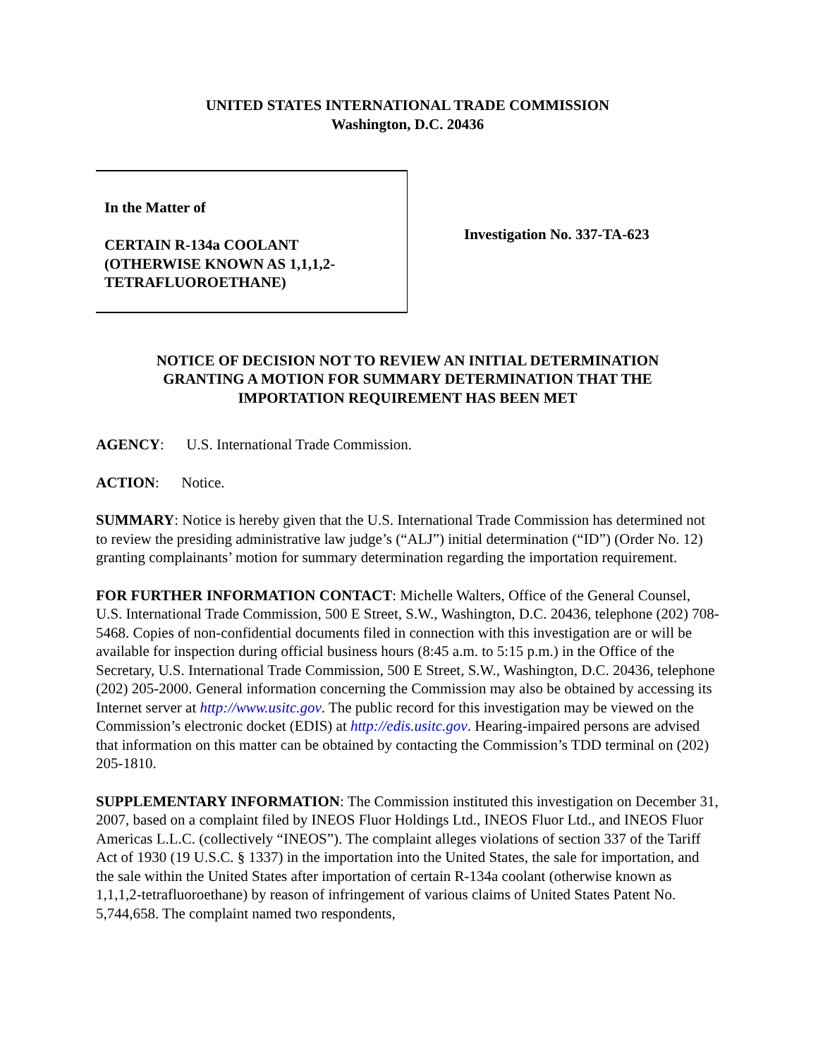UNITED STATES INTERNATIONAL TRADE COMMISSION
Washington, D.C. 20436
In the Matter of
CERTAIN R-134a COOLANT
(OTHERWISE KNOWN AS 1,1,1,2-
TETRAFLUOROETHANE)
Investigation No. 337-TA-623
NOTICE OF DECISION NOT TO REVIEW AN INITIAL DETERMINATION
GRANTING A MOTION FOR SUMMARY DETERMINATION THAT THE
IMPORTATION REQUIREMENT HAS BEEN MET
AGENCY: U.S. International Trade Commission.
ACTION: Notice.
SUMMARY: Notice is hereby given that the U.S. International Trade Commission has determined not to review the presiding administrative law judge’s (“ALJ”) initial determination (“ID”) (Order No. 12) granting complainants’ motion for summary determination regarding the importation requirement.
FOR FURTHER INFORMATION CONTACT: Michelle Walters, Office of the General Counsel, U.S. International Trade Commission, 500 E Street, S.W., Washington, D.C. 20436, telephone (202) 708-5468. Copies of non-confidential documents filed in connection with this investigation are or will be available for inspection during official business hours (8:45 a.m. to 5:15 p.m.) in the Office of the Secretary, U.S. International Trade Commission, 500 E Street, S.W., Washington, D.C. 20436, telephone (202) 205-2000. General information concerning the Commission may also be obtained by accessing its Internet server at http://www.usitc.gov. The public record for this investigation may be viewed on the Commission’s electronic docket (EDIS) at http://edis.usitc.gov. Hearing-impaired persons are advised that information on this matter can be obtained by contacting the Commission’s TDD terminal on (202) 205-1810.
SUPPLEMENTARY INFORMATION: The Commission instituted this investigation on December 31, 2007, based on a complaint filed by INEOS Fluor Holdings Ltd., INEOS Fluor Ltd., and INEOS Fluor Americas L.L.C. (collectively “INEOS”). The complaint alleges violations of section 337 of the Tariff Act of 1930 (19 U.S.C. § 1337) in the importation into the United States, the sale for importation, and the sale within the United States after importation of certain R-134a coolant (otherwise known as 1,1,1,2-tetrafluoroethane) by reason of infringement of various claims of United States Patent No. 5,744,658. The complaint named two respondents,